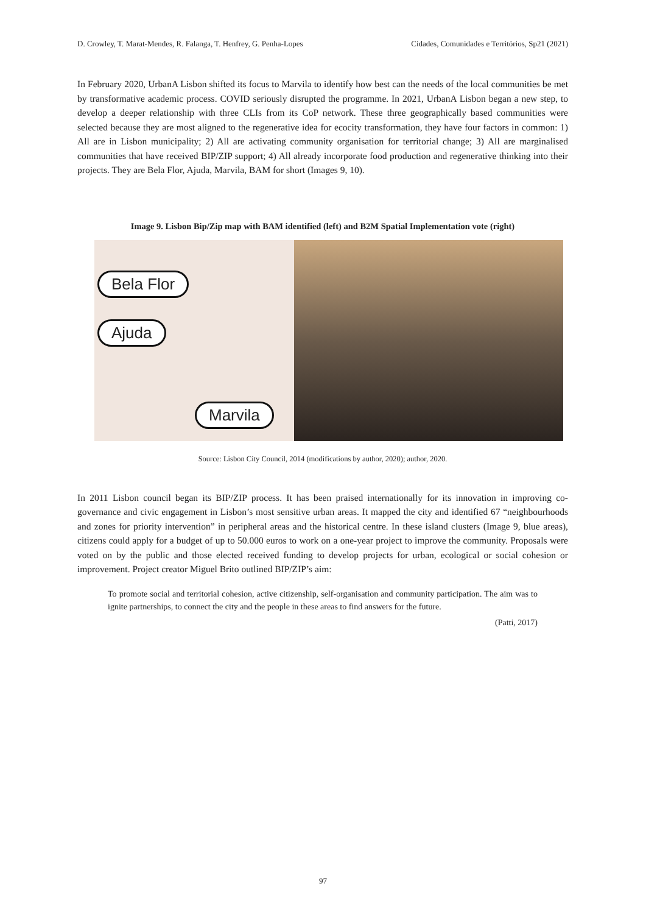D. Crowley, T. Marat-Mendes, R. Falanga, T. Henfrey, G. Penha-Lopes Cidades, Comunidades e Territórios, Sp21 (2021)
In February 2020, UrbanA Lisbon shifted its focus to Marvila to identify how best can the needs of the local communities be met by transformative academic process. COVID seriously disrupted the programme. In 2021, UrbanA Lisbon began a new step, to develop a deeper relationship with three CLIs from its CoP network. These three geographically based communities were selected because they are most aligned to the regenerative idea for ecocity transformation, they have four factors in common: 1) All are in Lisbon municipality; 2) All are activating community organisation for territorial change; 3) All are marginalised communities that have received BIP/ZIP support; 4) All already incorporate food production and regenerative thinking into their projects. They are Bela Flor, Ajuda, Marvila, BAM for short (Images 9, 10).
Image 9. Lisbon Bip/Zip map with BAM identified (left) and B2M Spatial Implementation vote (right)
Bela Flor
Ajuda
Marvila
Source: Lisbon City Council, 2014 (modifications by author, 2020); author, 2020.
In 2011 Lisbon council began its BIP/ZIP process. It has been praised internationally for its innovation in improving co-governance and civic engagement in Lisbon’s most sensitive urban areas. It mapped the city and identified 67 “neighbourhoods and zones for priority intervention” in peripheral areas and the historical centre. In these island clusters (Image 9, blue areas), citizens could apply for a budget of up to 50.000 euros to work on a one-year project to improve the community. Proposals were voted on by the public and those elected received funding to develop projects for urban, ecological or social cohesion or improvement. Project creator Miguel Brito outlined BIP/ZIP’s aim:
To promote social and territorial cohesion, active citizenship, self-organisation and community participation. The aim was to ignite partnerships, to connect the city and the people in these areas to find answers for the future.
(Patti, 2017)
97